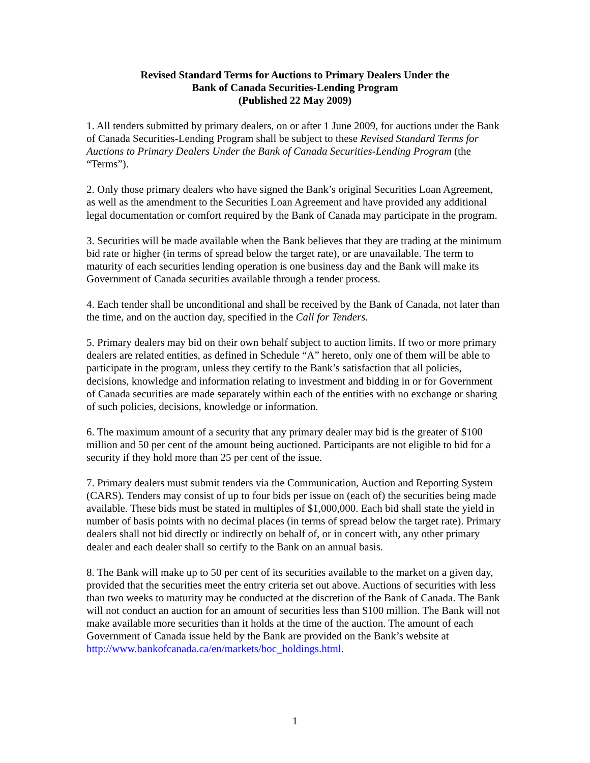Revised Standard Terms for Auctions to Primary Dealers Under the
Bank of Canada Securities-Lending Program
(Published 22 May 2009)
1. All tenders submitted by primary dealers, on or after 1 June 2009, for auctions under the Bank of Canada Securities-Lending Program shall be subject to these Revised Standard Terms for Auctions to Primary Dealers Under the Bank of Canada Securities-Lending Program (the “Terms”).
2. Only those primary dealers who have signed the Bank’s original Securities Loan Agreement, as well as the amendment to the Securities Loan Agreement and have provided any additional legal documentation or comfort required by the Bank of Canada may participate in the program.
3. Securities will be made available when the Bank believes that they are trading at the minimum bid rate or higher (in terms of spread below the target rate), or are unavailable. The term to maturity of each securities lending operation is one business day and the Bank will make its Government of Canada securities available through a tender process.
4. Each tender shall be unconditional and shall be received by the Bank of Canada, not later than the time, and on the auction day, specified in the Call for Tenders.
5. Primary dealers may bid on their own behalf subject to auction limits. If two or more primary dealers are related entities, as defined in Schedule “A” hereto, only one of them will be able to participate in the program, unless they certify to the Bank’s satisfaction that all policies, decisions, knowledge and information relating to investment and bidding in or for Government of Canada securities are made separately within each of the entities with no exchange or sharing of such policies, decisions, knowledge or information.
6. The maximum amount of a security that any primary dealer may bid is the greater of $100 million and 50 per cent of the amount being auctioned. Participants are not eligible to bid for a security if they hold more than 25 per cent of the issue.
7. Primary dealers must submit tenders via the Communication, Auction and Reporting System (CARS). Tenders may consist of up to four bids per issue on (each of) the securities being made available. These bids must be stated in multiples of $1,000,000. Each bid shall state the yield in number of basis points with no decimal places (in terms of spread below the target rate). Primary dealers shall not bid directly or indirectly on behalf of, or in concert with, any other primary dealer and each dealer shall so certify to the Bank on an annual basis.
8. The Bank will make up to 50 per cent of its securities available to the market on a given day, provided that the securities meet the entry criteria set out above. Auctions of securities with less than two weeks to maturity may be conducted at the discretion of the Bank of Canada. The Bank will not conduct an auction for an amount of securities less than $100 million. The Bank will not make available more securities than it holds at the time of the auction. The amount of each Government of Canada issue held by the Bank are provided on the Bank’s website at http://www.bankofcanada.ca/en/markets/boc_holdings.html.
1